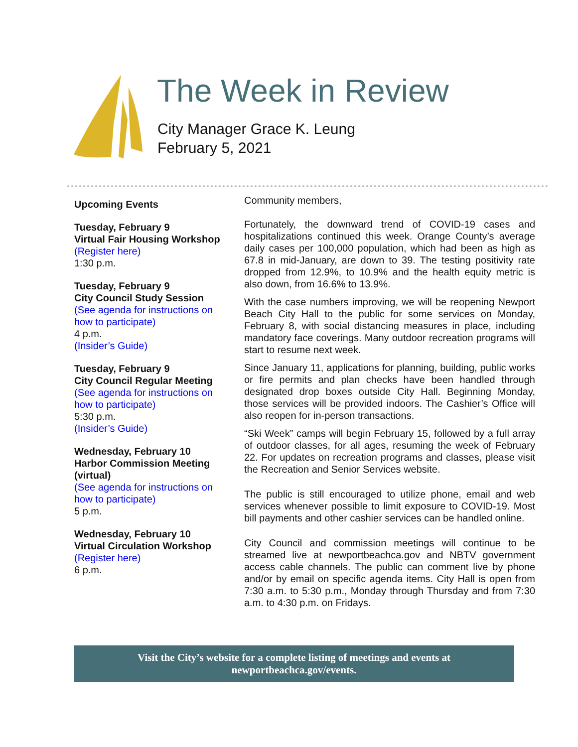The Week in Review
City Manager Grace K. Leung
February 5, 2021
Upcoming Events
Tuesday, February 9
Virtual Fair Housing Workshop
(Register here)
1:30 p.m.
Tuesday, February 9
City Council Study Session
(See agenda for instructions on how to participate)
4 p.m.
(Insider’s Guide)
Tuesday, February 9
City Council Regular Meeting
(See agenda for instructions on how to participate)
5:30 p.m.
(Insider’s Guide)
Wednesday, February 10
Harbor Commission Meeting (virtual)
(See agenda for instructions on how to participate)
5 p.m.
Wednesday, February 10
Virtual Circulation Workshop
(Register here)
6 p.m.
Community members,
Fortunately, the downward trend of COVID-19 cases and hospitalizations continued this week. Orange County’s average daily cases per 100,000 population, which had been as high as 67.8 in mid-January, are down to 39. The testing positivity rate dropped from 12.9%, to 10.9% and the health equity metric is also down, from 16.6% to 13.9%.
With the case numbers improving, we will be reopening Newport Beach City Hall to the public for some services on Monday, February 8, with social distancing measures in place, including mandatory face coverings. Many outdoor recreation programs will start to resume next week.
Since January 11, applications for planning, building, public works or fire permits and plan checks have been handled through designated drop boxes outside City Hall. Beginning Monday, those services will be provided indoors. The Cashier’s Office will also reopen for in-person transactions.
“Ski Week” camps will begin February 15, followed by a full array of outdoor classes, for all ages, resuming the week of February 22. For updates on recreation programs and classes, please visit the Recreation and Senior Services website.
The public is still encouraged to utilize phone, email and web services whenever possible to limit exposure to COVID-19. Most bill payments and other cashier services can be handled online.
City Council and commission meetings will continue to be streamed live at newportbeachca.gov and NBTV government access cable channels. The public can comment live by phone and/or by email on specific agenda items. City Hall is open from 7:30 a.m. to 5:30 p.m., Monday through Thursday and from 7:30 a.m. to 4:30 p.m. on Fridays.
Visit the City’s website for a complete listing of meetings and events at
newportbeachca.gov/events.